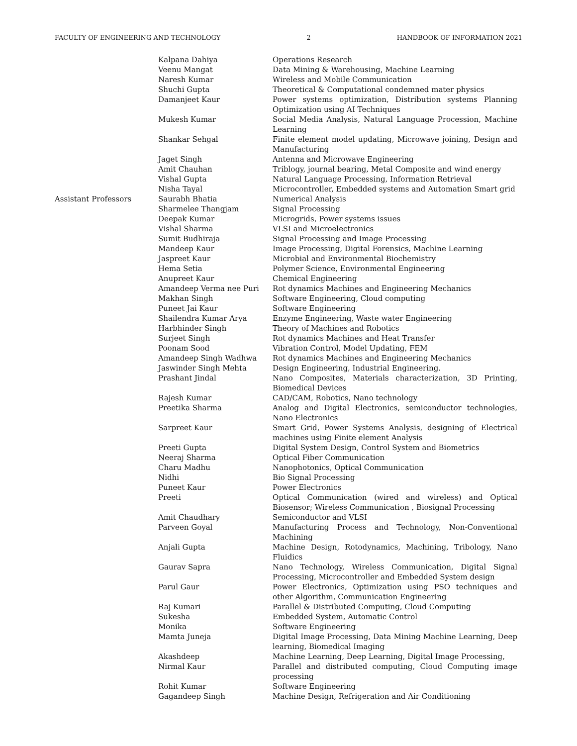FACULTY OF ENGINEERING AND TECHNOLOGY 2 HANDBOOK OF INFORMATION 2021
| | Kalpana Dahiya | Operations Research |
| | Veenu Mangat | Data Mining & Warehousing, Machine Learning |
| | Naresh Kumar | Wireless and Mobile Communication |
| | Shuchi Gupta | Theoretical & Computational condemned mater physics |
| | Damanjeet Kaur | Power systems optimization, Distribution systems Planning Optimization using AI Techniques |
| | Mukesh Kumar | Social Media Analysis, Natural Language Procession, Machine Learning |
| | Shankar Sehgal | Finite element model updating, Microwave joining, Design and Manufacturing |
| | Jaget Singh | Antenna and Microwave Engineering |
| | Amit Chauhan | Triblogy, journal bearing, Metal Composite and wind energy |
| | Vishal Gupta | Natural Language Processing, Information Retrieval |
| | Nisha Tayal | Microcontroller, Embedded systems and Automation Smart grid |
| Assistant Professors | Saurabh Bhatia | Numerical Analysis |
| | Sharmelee Thangjam | Signal Processing |
| | Deepak Kumar | Microgrids, Power systems issues |
| | Vishal Sharma | VLSI and Microelectronics |
| | Sumit Budhiraja | Signal Processing and Image Processing |
| | Mandeep Kaur | Image Processing, Digital Forensics, Machine Learning |
| | Jaspreet Kaur | Microbial and Environmental Biochemistry |
| | Hema Setia | Polymer Science, Environmental Engineering |
| | Anupreet Kaur | Chemical Engineering |
| | Amandeep Verma nee Puri | Rot dynamics Machines and Engineering Mechanics |
| | Makhan Singh | Software Engineering, Cloud computing |
| | Puneet Jai Kaur | Software Engineering |
| | Shailendra Kumar Arya | Enzyme Engineering, Waste water Engineering |
| | Harbhinder Singh | Theory of Machines and Robotics |
| | Surjeet Singh | Rot dynamics Machines and Heat Transfer |
| | Poonam Sood | Vibration Control, Model Updating, FEM |
| | Amandeep Singh Wadhwa | Rot dynamics Machines and Engineering Mechanics |
| | Jaswinder Singh Mehta | Design Engineering, Industrial Engineering. |
| | Prashant Jindal | Nano Composites, Materials characterization, 3D Printing, Biomedical Devices |
| | Rajesh Kumar | CAD/CAM, Robotics, Nano technology |
| | Preetika Sharma | Analog and Digital Electronics, semiconductor technologies, Nano Electronics |
| | Sarpreet Kaur | Smart Grid, Power Systems Analysis, designing of Electrical machines using Finite element Analysis |
| | Preeti Gupta | Digital System Design, Control System and Biometrics |
| | Neeraj Sharma | Optical Fiber Communication |
| | Charu Madhu | Nanophotonics, Optical Communication |
| | Nidhi | Bio Signal Processing |
| | Puneet Kaur | Power Electronics |
| | Preeti | Optical Communication (wired and wireless) and Optical Biosensor; Wireless Communication , Biosignal Processing |
| | Amit Chaudhary | Semiconductor and VLSI |
| | Parveen Goyal | Manufacturing Process and Technology, Non-Conventional Machining |
| | Anjali Gupta | Machine Design, Rotodynamics, Machining, Tribology, Nano Fluidics |
| | Gaurav Sapra | Nano Technology, Wireless Communication, Digital Signal Processing, Microcontroller and Embedded System design |
| | Parul Gaur | Power Electronics, Optimization using PSO techniques and other Algorithm, Communication Engineering |
| | Raj Kumari | Parallel & Distributed Computing, Cloud Computing |
| | Sukesha | Embedded System, Automatic Control |
| | Monika | Software Engineering |
| | Mamta Juneja | Digital Image Processing, Data Mining Machine Learning, Deep learning, Biomedical Imaging |
| | Akashdeep | Machine Learning, Deep Learning, Digital Image Processing, |
| | Nirmal Kaur | Parallel and distributed computing, Cloud Computing image processing |
| | Rohit Kumar | Software Engineering |
| | Gagandeep Singh | Machine Design, Refrigeration and Air Conditioning |